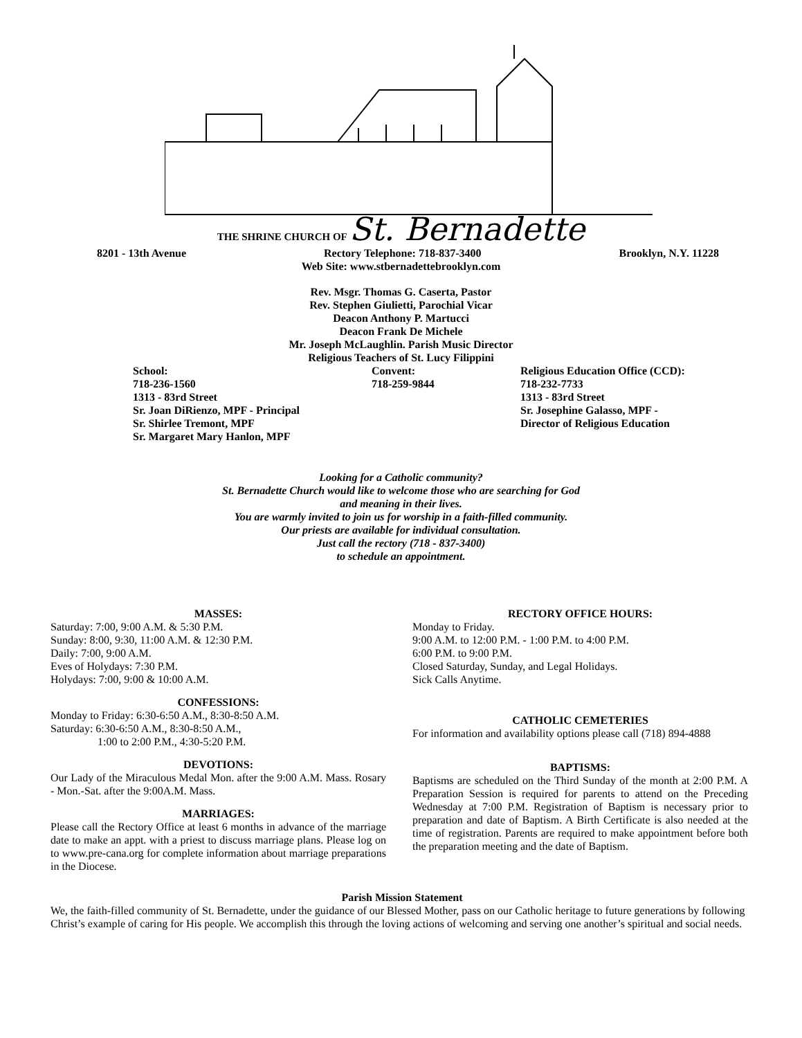THE SHRINE CHURCH OF St. Bernadette
8201 - 13th Avenue Rectory Telephone: 718-837-3400 Brooklyn, N.Y. 11228
Web Site: www.stbernadettebrooklyn.com
Rev. Msgr. Thomas G. Caserta, Pastor
Rev. Stephen Giulietti, Parochial Vicar
Deacon Anthony P. Martucci
Deacon Frank De Michele
Mr. Joseph McLaughlin. Parish Music Director
Religious Teachers of St. Lucy Filippini
School:
718-236-1560
1313 - 83rd Street
Sr. Joan DiRienzo, MPF - Principal
Sr. Shirlee Tremont, MPF
Sr. Margaret Mary Hanlon, MPF
Convent:
718-259-9844
Religious Education Office (CCD):
718-232-7733
1313 - 83rd Street
Sr. Josephine Galasso, MPF -
Director of Religious Education
Looking for a Catholic community?
St. Bernadette Church would like to welcome those who are searching for God
and meaning in their lives.
You are warmly invited to join us for worship in a faith-filled community.
Our priests are available for individual consultation.
Just call the rectory (718 - 837-3400)
to schedule an appointment.
MASSES:
Saturday: 7:00, 9:00 A.M. & 5:30 P.M.
Sunday: 8:00, 9:30, 11:00 A.M. & 12:30 P.M.
Daily: 7:00, 9:00 A.M.
Eves of Holydays: 7:30 P.M.
Holydays: 7:00, 9:00 & 10:00 A.M.
CONFESSIONS:
Monday to Friday: 6:30-6:50 A.M., 8:30-8:50 A.M.
Saturday: 6:30-6:50 A.M., 8:30-8:50 A.M.,
1:00 to 2:00 P.M., 4:30-5:20 P.M.
DEVOTIONS:
Our Lady of the Miraculous Medal Mon. after the 9:00 A.M. Mass. Rosary - Mon.-Sat. after the 9:00A.M. Mass.
MARRIAGES:
Please call the Rectory Office at least 6 months in advance of the marriage date to make an appt. with a priest to discuss marriage plans. Please log on to www.pre-cana.org for complete information about marriage preparations in the Diocese.
RECTORY OFFICE HOURS:
Monday to Friday.
9:00 A.M. to 12:00 P.M. - 1:00 P.M. to 4:00 P.M.
6:00 P.M. to 9:00 P.M.
Closed Saturday, Sunday, and Legal Holidays.
Sick Calls Anytime.
CATHOLIC CEMETERIES
For information and availability options please call (718) 894-4888
BAPTISMS:
Baptisms are scheduled on the Third Sunday of the month at 2:00 P.M. A Preparation Session is required for parents to attend on the Preceding Wednesday at 7:00 P.M. Registration of Baptism is necessary prior to preparation and date of Baptism. A Birth Certificate is also needed at the time of registration. Parents are required to make appointment before both the preparation meeting and the date of Baptism.
Parish Mission Statement
We, the faith-filled community of St. Bernadette, under the guidance of our Blessed Mother, pass on our Catholic heritage to future generations by following Christ’s example of caring for His people. We accomplish this through the loving actions of welcoming and serving one another’s spiritual and social needs.